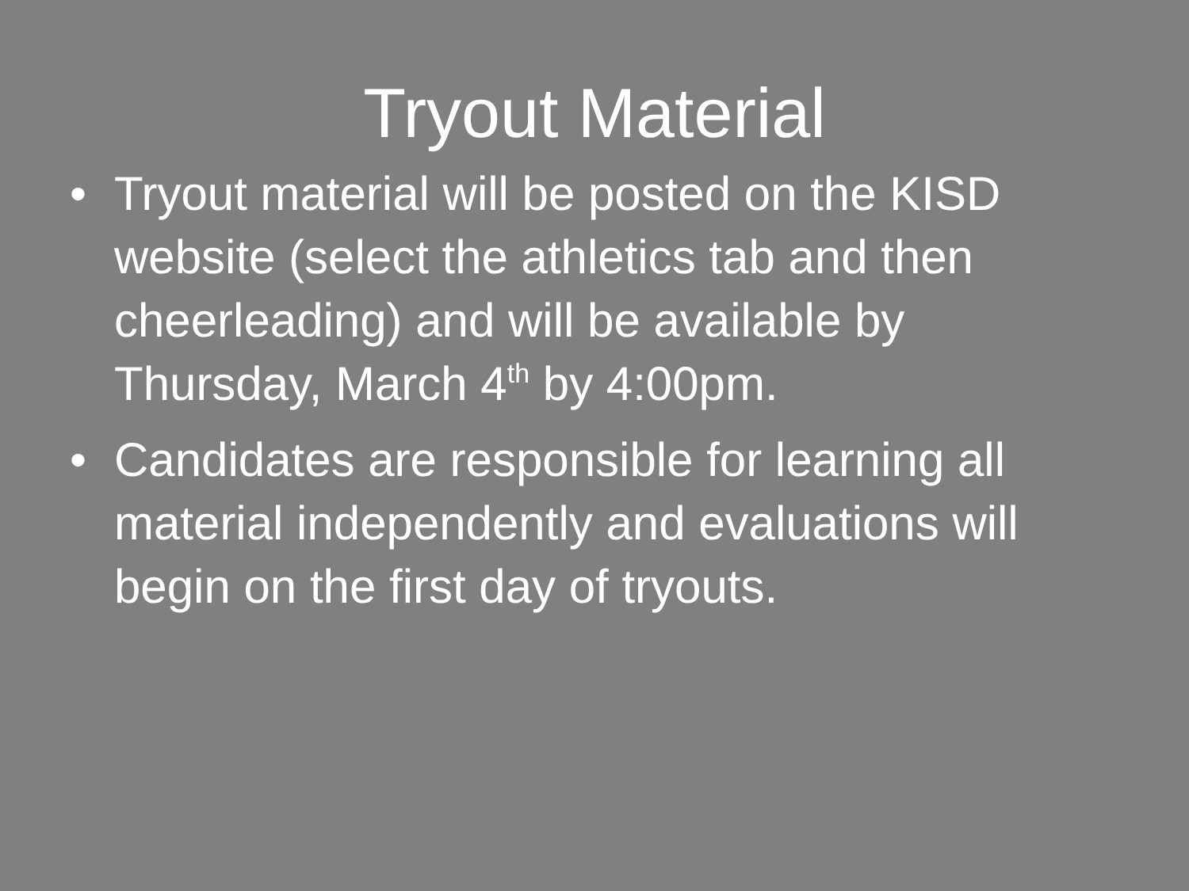Tryout Material
• Tryout material will be posted on the KISD website (select the athletics tab and then cheerleading) and will be available by Thursday, March 4<sup>th</sup> by 4:00pm.
• Candidates are responsible for learning all material independently and evaluations will begin on the first day of tryouts.